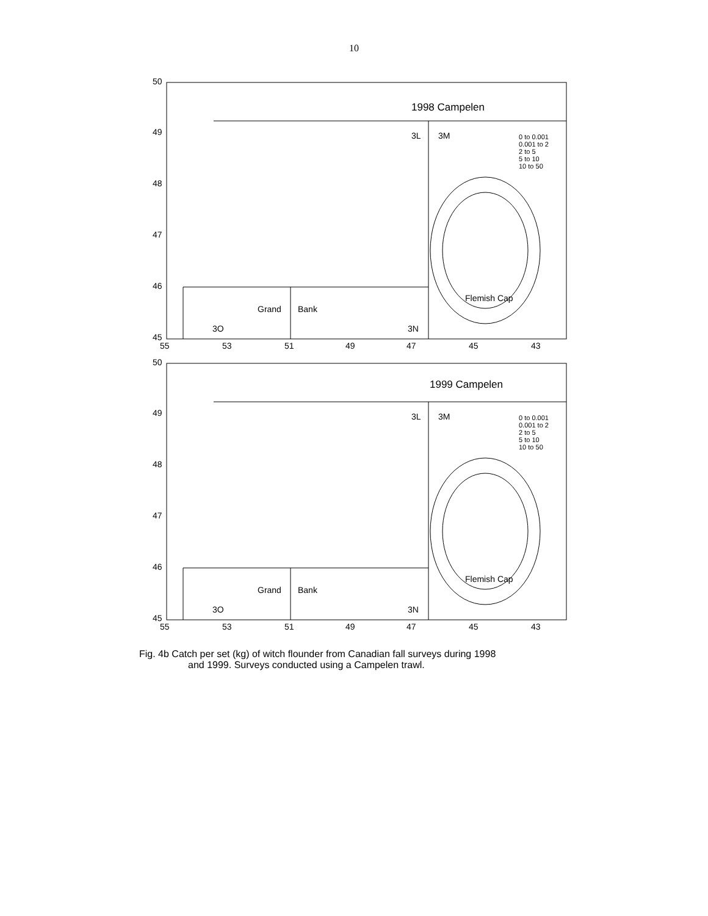10
1998 Campelen
3L 3M
0 to 0.001
0.001 to 2
2 to 5
5 to 10
10 to 50
Flemish Cap
Grand Bank
3O 3N
50
49
48
47
46
45
55 53 51 49 47 45 43
1999 Campelen
3L 3M
0 to 0.001
0.001 to 2
2 to 5
5 to 10
10 to 50
Flemish Cap
Grand Bank
3O 3N
50
49
48
47
46
45
55 53 51 49 47 45 43
Fig. 4b Catch per set (kg) of witch flounder from Canadian fall surveys during 1998
and 1999. Surveys conducted using a Campelen trawl.